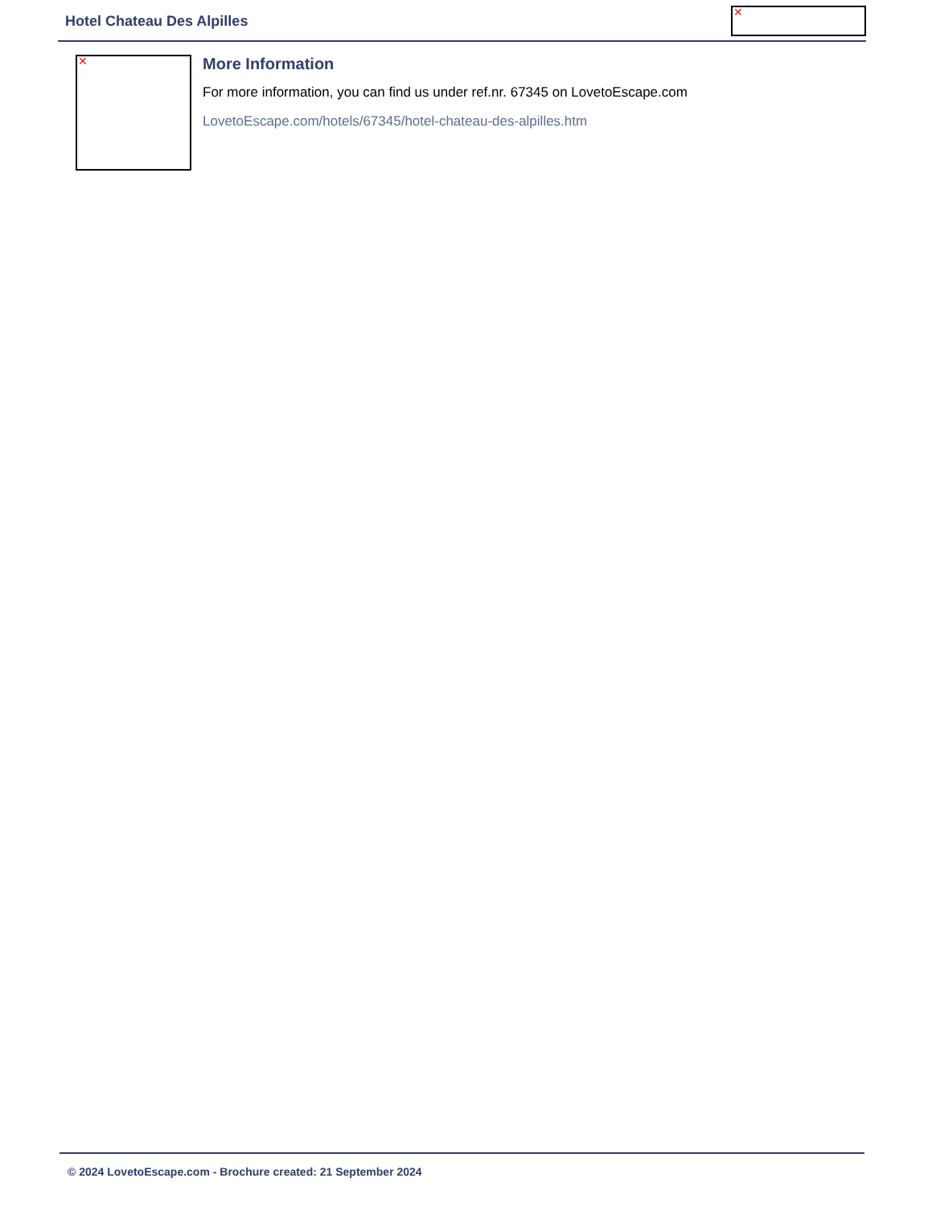Hotel Chateau Des Alpilles ✕
✕
More Information
For more information, you can find us under ref.nr. 67345 on LovetoEscape.com
LovetoEscape.com/hotels/67345/hotel-chateau-des-alpilles.htm
© 2024 LovetoEscape.com - Brochure created: 21 September 2024